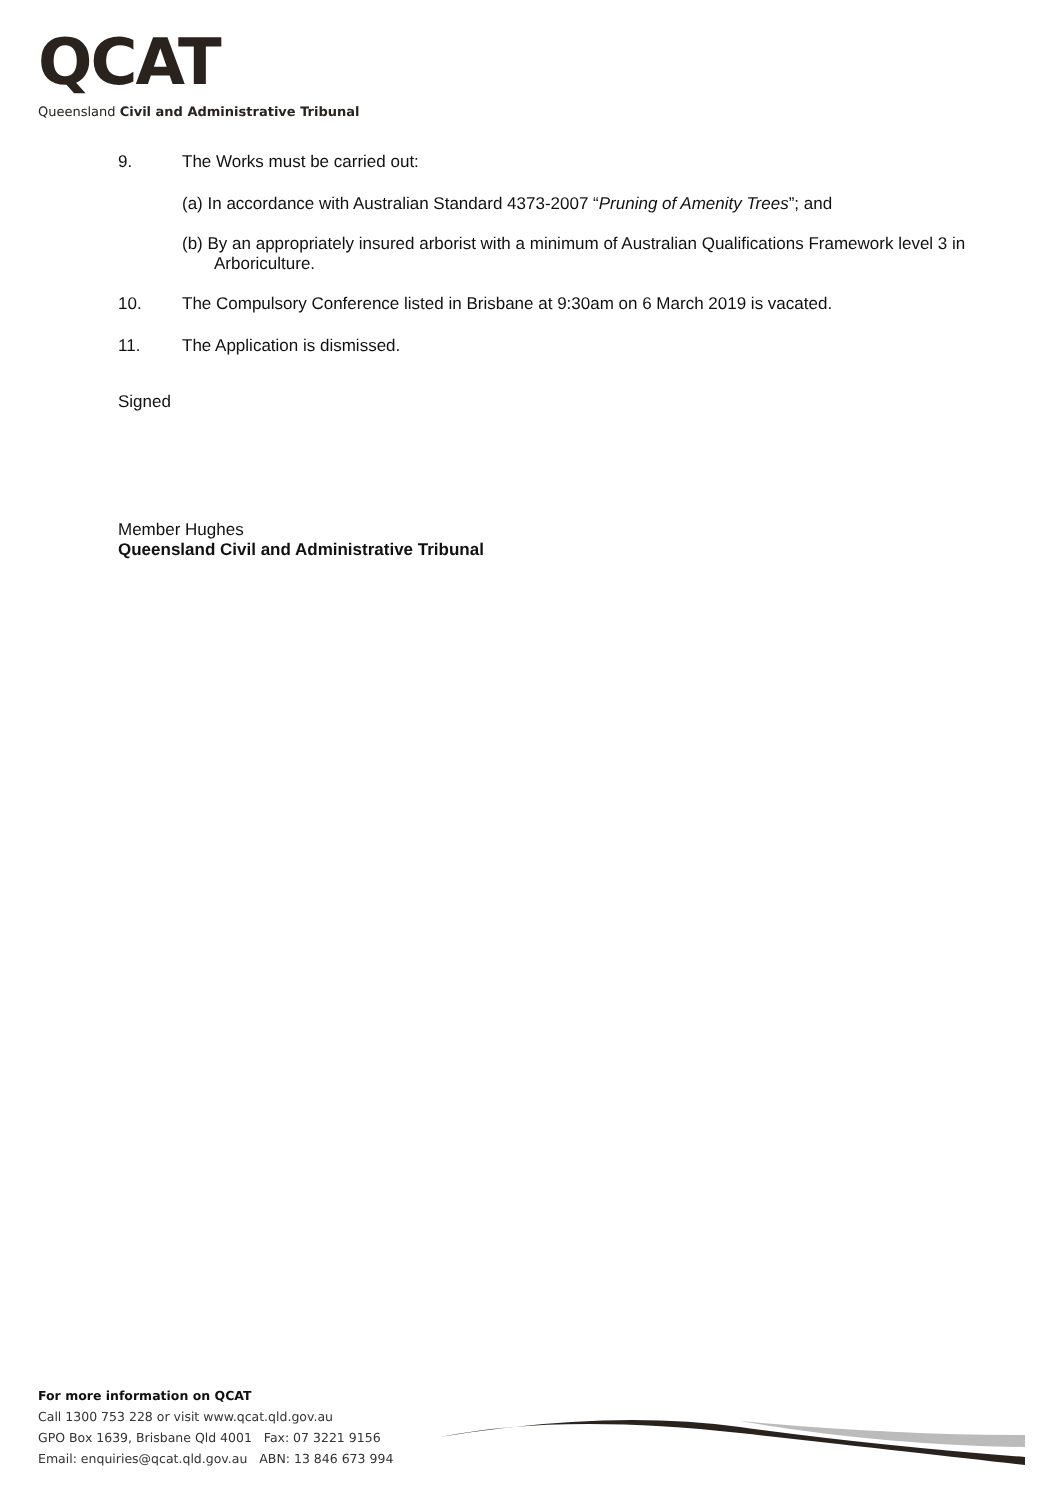QCAT
Queensland Civil and Administrative Tribunal
9. The Works must be carried out:
(a) In accordance with Australian Standard 4373-2007 “Pruning of Amenity Trees”; and
(b) By an appropriately insured arborist with a minimum of Australian Qualifications Framework level 3 in Arboriculture.
10. The Compulsory Conference listed in Brisbane at 9:30am on 6 March 2019 is vacated.
11. The Application is dismissed.
Signed
Member Hughes
Queensland Civil and Administrative Tribunal
For more information on QCAT
Call 1300 753 228 or visit www.qcat.qld.gov.au
GPO Box 1639, Brisbane Qld 4001 Fax: 07 3221 9156
Email: enquiries@qcat.qld.gov.au ABN: 13 846 673 994